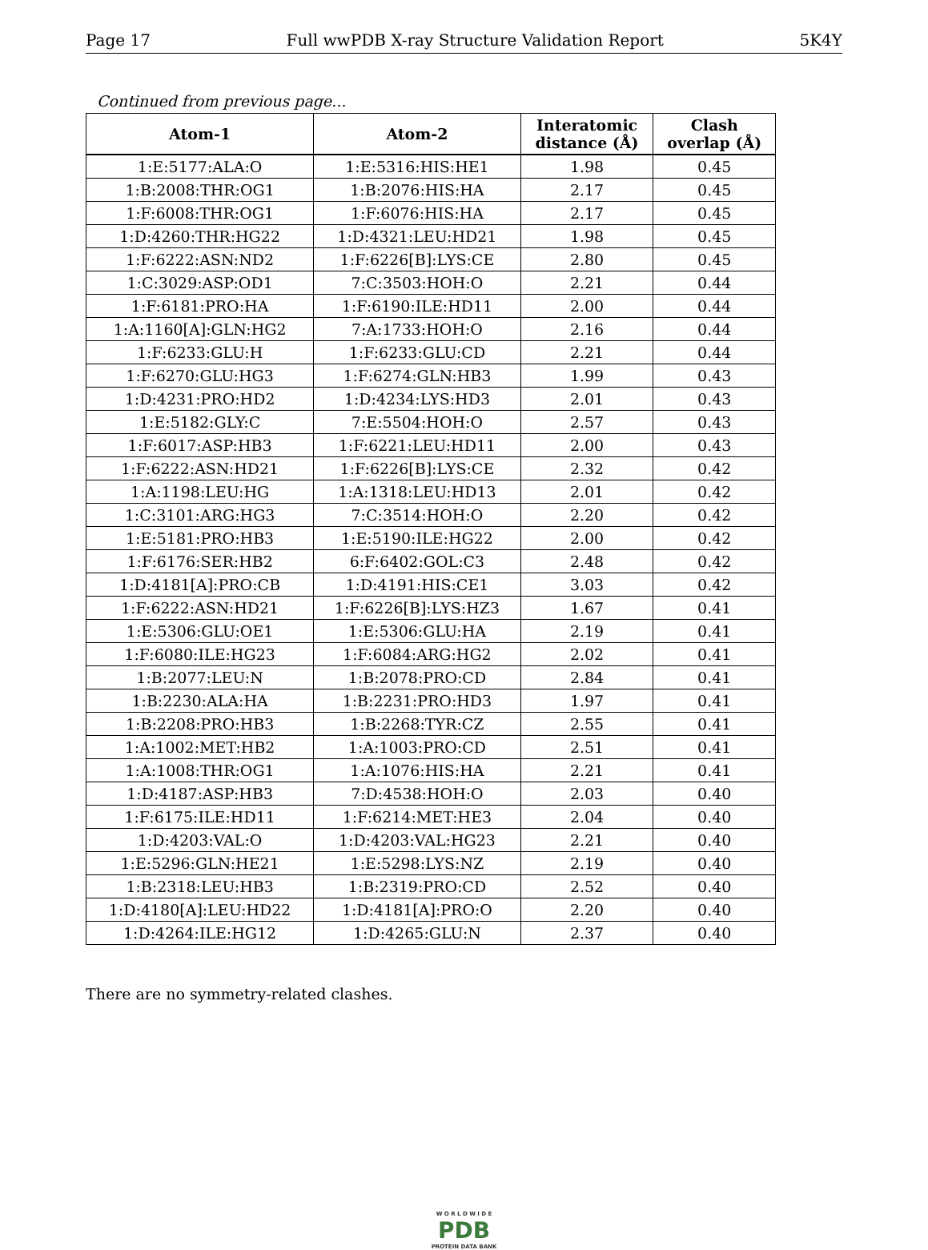Page 17 Full wwPDB X-ray Structure Validation Report 5K4Y
Continued from previous page...
| Atom-1 | Atom-2 | Interatomic distance (Å) | Clash overlap (Å) |
| --- | --- | --- | --- |
| 1:E:5177:ALA:O | 1:E:5316:HIS:HE1 | 1.98 | 0.45 |
| 1:B:2008:THR:OG1 | 1:B:2076:HIS:HA | 2.17 | 0.45 |
| 1:F:6008:THR:OG1 | 1:F:6076:HIS:HA | 2.17 | 0.45 |
| 1:D:4260:THR:HG22 | 1:D:4321:LEU:HD21 | 1.98 | 0.45 |
| 1:F:6222:ASN:ND2 | 1:F:6226[B]:LYS:CE | 2.80 | 0.45 |
| 1:C:3029:ASP:OD1 | 7:C:3503:HOH:O | 2.21 | 0.44 |
| 1:F:6181:PRO:HA | 1:F:6190:ILE:HD11 | 2.00 | 0.44 |
| 1:A:1160[A]:GLN:HG2 | 7:A:1733:HOH:O | 2.16 | 0.44 |
| 1:F:6233:GLU:H | 1:F:6233:GLU:CD | 2.21 | 0.44 |
| 1:F:6270:GLU:HG3 | 1:F:6274:GLN:HB3 | 1.99 | 0.43 |
| 1:D:4231:PRO:HD2 | 1:D:4234:LYS:HD3 | 2.01 | 0.43 |
| 1:E:5182:GLY:C | 7:E:5504:HOH:O | 2.57 | 0.43 |
| 1:F:6017:ASP:HB3 | 1:F:6221:LEU:HD11 | 2.00 | 0.43 |
| 1:F:6222:ASN:HD21 | 1:F:6226[B]:LYS:CE | 2.32 | 0.42 |
| 1:A:1198:LEU:HG | 1:A:1318:LEU:HD13 | 2.01 | 0.42 |
| 1:C:3101:ARG:HG3 | 7:C:3514:HOH:O | 2.20 | 0.42 |
| 1:E:5181:PRO:HB3 | 1:E:5190:ILE:HG22 | 2.00 | 0.42 |
| 1:F:6176:SER:HB2 | 6:F:6402:GOL:C3 | 2.48 | 0.42 |
| 1:D:4181[A]:PRO:CB | 1:D:4191:HIS:CE1 | 3.03 | 0.42 |
| 1:F:6222:ASN:HD21 | 1:F:6226[B]:LYS:HZ3 | 1.67 | 0.41 |
| 1:E:5306:GLU:OE1 | 1:E:5306:GLU:HA | 2.19 | 0.41 |
| 1:F:6080:ILE:HG23 | 1:F:6084:ARG:HG2 | 2.02 | 0.41 |
| 1:B:2077:LEU:N | 1:B:2078:PRO:CD | 2.84 | 0.41 |
| 1:B:2230:ALA:HA | 1:B:2231:PRO:HD3 | 1.97 | 0.41 |
| 1:B:2208:PRO:HB3 | 1:B:2268:TYR:CZ | 2.55 | 0.41 |
| 1:A:1002:MET:HB2 | 1:A:1003:PRO:CD | 2.51 | 0.41 |
| 1:A:1008:THR:OG1 | 1:A:1076:HIS:HA | 2.21 | 0.41 |
| 1:D:4187:ASP:HB3 | 7:D:4538:HOH:O | 2.03 | 0.40 |
| 1:F:6175:ILE:HD11 | 1:F:6214:MET:HE3 | 2.04 | 0.40 |
| 1:D:4203:VAL:O | 1:D:4203:VAL:HG23 | 2.21 | 0.40 |
| 1:E:5296:GLN:HE21 | 1:E:5298:LYS:NZ | 2.19 | 0.40 |
| 1:B:2318:LEU:HB3 | 1:B:2319:PRO:CD | 2.52 | 0.40 |
| 1:D:4180[A]:LEU:HD22 | 1:D:4181[A]:PRO:O | 2.20 | 0.40 |
| 1:D:4264:ILE:HG12 | 1:D:4265:GLU:N | 2.37 | 0.40 |
There are no symmetry-related clashes.
W O R L D W I D E
PDB
PROTEIN DATA BANK